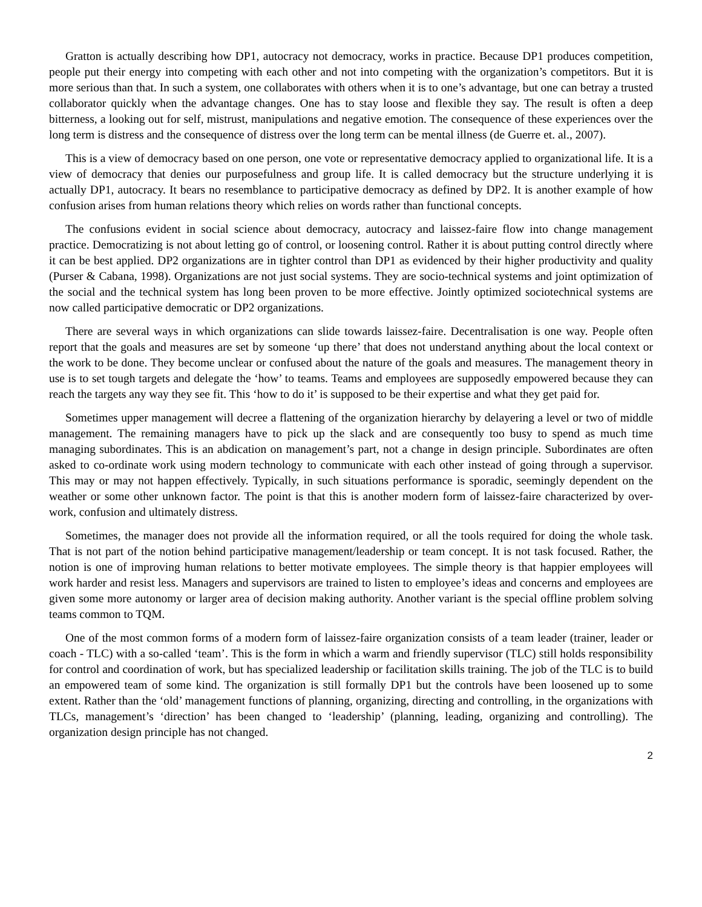Gratton is actually describing how DP1, autocracy not democracy, works in practice. Because DP1 produces competition, people put their energy into competing with each other and not into competing with the organization’s competitors. But it is more serious than that. In such a system, one collaborates with others when it is to one’s advantage, but one can betray a trusted collaborator quickly when the advantage changes. One has to stay loose and flexible they say. The result is often a deep bitterness, a looking out for self, mistrust, manipulations and negative emotion. The consequence of these experiences over the long term is distress and the consequence of distress over the long term can be mental illness (de Guerre et. al., 2007).
This is a view of democracy based on one person, one vote or representative democracy applied to organizational life. It is a view of democracy that denies our purposefulness and group life. It is called democracy but the structure underlying it is actually DP1, autocracy. It bears no resemblance to participative democracy as defined by DP2. It is another example of how confusion arises from human relations theory which relies on words rather than functional concepts.
The confusions evident in social science about democracy, autocracy and laissez-faire flow into change management practice. Democratizing is not about letting go of control, or loosening control. Rather it is about putting control directly where it can be best applied. DP2 organizations are in tighter control than DP1 as evidenced by their higher productivity and quality (Purser & Cabana, 1998). Organizations are not just social systems. They are socio-technical systems and joint optimization of the social and the technical system has long been proven to be more effective. Jointly optimized sociotechnical systems are now called participative democratic or DP2 organizations.
There are several ways in which organizations can slide towards laissez-faire. Decentralisation is one way. People often report that the goals and measures are set by someone ‘up there’ that does not understand anything about the local context or the work to be done. They become unclear or confused about the nature of the goals and measures. The management theory in use is to set tough targets and delegate the ‘how’ to teams. Teams and employees are supposedly empowered because they can reach the targets any way they see fit. This ‘how to do it’ is supposed to be their expertise and what they get paid for.
Sometimes upper management will decree a flattening of the organization hierarchy by delayering a level or two of middle management. The remaining managers have to pick up the slack and are consequently too busy to spend as much time managing subordinates. This is an abdication on management’s part, not a change in design principle. Subordinates are often asked to co-ordinate work using modern technology to communicate with each other instead of going through a supervisor. This may or may not happen effectively. Typically, in such situations performance is sporadic, seemingly dependent on the weather or some other unknown factor. The point is that this is another modern form of laissez-faire characterized by over-work, confusion and ultimately distress.
Sometimes, the manager does not provide all the information required, or all the tools required for doing the whole task. That is not part of the notion behind participative management/leadership or team concept. It is not task focused. Rather, the notion is one of improving human relations to better motivate employees. The simple theory is that happier employees will work harder and resist less. Managers and supervisors are trained to listen to employee’s ideas and concerns and employees are given some more autonomy or larger area of decision making authority. Another variant is the special offline problem solving teams common to TQM.
One of the most common forms of a modern form of laissez-faire organization consists of a team leader (trainer, leader or coach - TLC) with a so-called ‘team’. This is the form in which a warm and friendly supervisor (TLC) still holds responsibility for control and coordination of work, but has specialized leadership or facilitation skills training. The job of the TLC is to build an empowered team of some kind. The organization is still formally DP1 but the controls have been loosened up to some extent. Rather than the ‘old’ management functions of planning, organizing, directing and controlling, in the organizations with TLCs, management’s ‘direction’ has been changed to ‘leadership’ (planning, leading, organizing and controlling). The organization design principle has not changed.
2